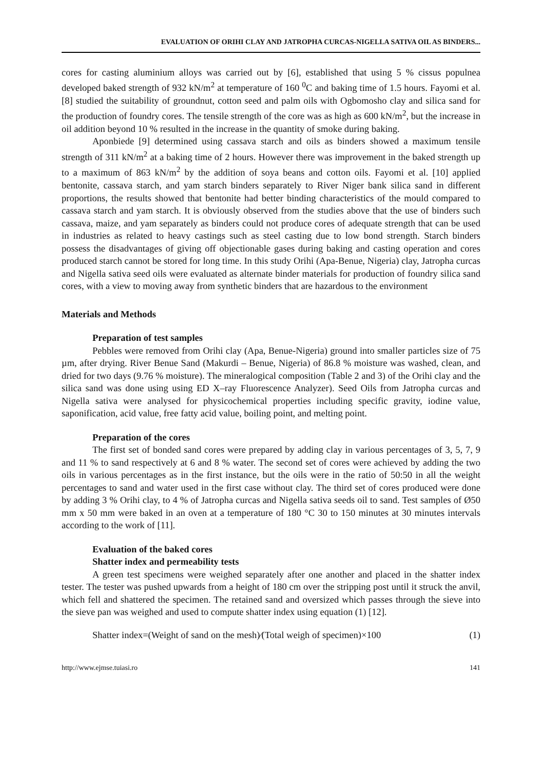EVALUATION OF ORIHI CLAY AND JATROPHA CURCAS-NIGELLA SATIVA OIL AS BINDERS...
cores for casting aluminium alloys was carried out by [6], established that using 5 % cissus populnea developed baked strength of 932 kN/m<sup>2</sup> at temperature of 160 <sup>0</sup>C and baking time of 1.5 hours. Fayomi et al. [8] studied the suitability of groundnut, cotton seed and palm oils with Ogbomosho clay and silica sand for the production of foundry cores. The tensile strength of the core was as high as 600 kN/m<sup>2</sup>, but the increase in oil addition beyond 10 % resulted in the increase in the quantity of smoke during baking.
Aponbiede [9] determined using cassava starch and oils as binders showed a maximum tensile strength of 311 kN/m<sup>2</sup> at a baking time of 2 hours. However there was improvement in the baked strength up to a maximum of 863 kN/m<sup>2</sup> by the addition of soya beans and cotton oils. Fayomi et al. [10] applied bentonite, cassava starch, and yam starch binders separately to River Niger bank silica sand in different proportions, the results showed that bentonite had better binding characteristics of the mould compared to cassava starch and yam starch. It is obviously observed from the studies above that the use of binders such cassava, maize, and yam separately as binders could not produce cores of adequate strength that can be used in industries as related to heavy castings such as steel casting due to low bond strength. Starch binders possess the disadvantages of giving off objectionable gases during baking and casting operation and cores produced starch cannot be stored for long time. In this study Orihi (Apa-Benue, Nigeria) clay, Jatropha curcas and Nigella sativa seed oils were evaluated as alternate binder materials for production of foundry silica sand cores, with a view to moving away from synthetic binders that are hazardous to the environment
Materials and Methods
Preparation of test samples
Pebbles were removed from Orihi clay (Apa, Benue-Nigeria) ground into smaller particles size of 75 µm, after drying. River Benue Sand (Makurdi – Benue, Nigeria) of 86.8 % moisture was washed, clean, and dried for two days (9.76 % moisture). The mineralogical composition (Table 2 and 3) of the Orihi clay and the silica sand was done using using ED X–ray Fluorescence Analyzer). Seed Oils from Jatropha curcas and Nigella sativa were analysed for physicochemical properties including specific gravity, iodine value, saponification, acid value, free fatty acid value, boiling point, and melting point.
Preparation of the cores
The first set of bonded sand cores were prepared by adding clay in various percentages of 3, 5, 7, 9 and 11 % to sand respectively at 6 and 8 % water. The second set of cores were achieved by adding the two oils in various percentages as in the first instance, but the oils were in the ratio of 50:50 in all the weight percentages to sand and water used in the first case without clay. The third set of cores produced were done by adding 3 % Orihi clay, to 4 % of Jatropha curcas and Nigella sativa seeds oil to sand. Test samples of Ø50 mm x 50 mm were baked in an oven at a temperature of 180 °C 30 to 150 minutes at 30 minutes intervals according to the work of [11].
Evaluation of the baked cores
Shatter index and permeability tests
A green test specimens were weighed separately after one another and placed in the shatter index tester. The tester was pushed upwards from a height of 180 cm over the stripping post until it struck the anvil, which fell and shattered the specimen. The retained sand and oversized which passes through the sieve into the sieve pan was weighed and used to compute shatter index using equation (1) [12].
Shatter index=(Weight of sand on the mesh)⁄(Total weigh of specimen)×100 (1)
http://www.ejmse.tuiasi.ro 141